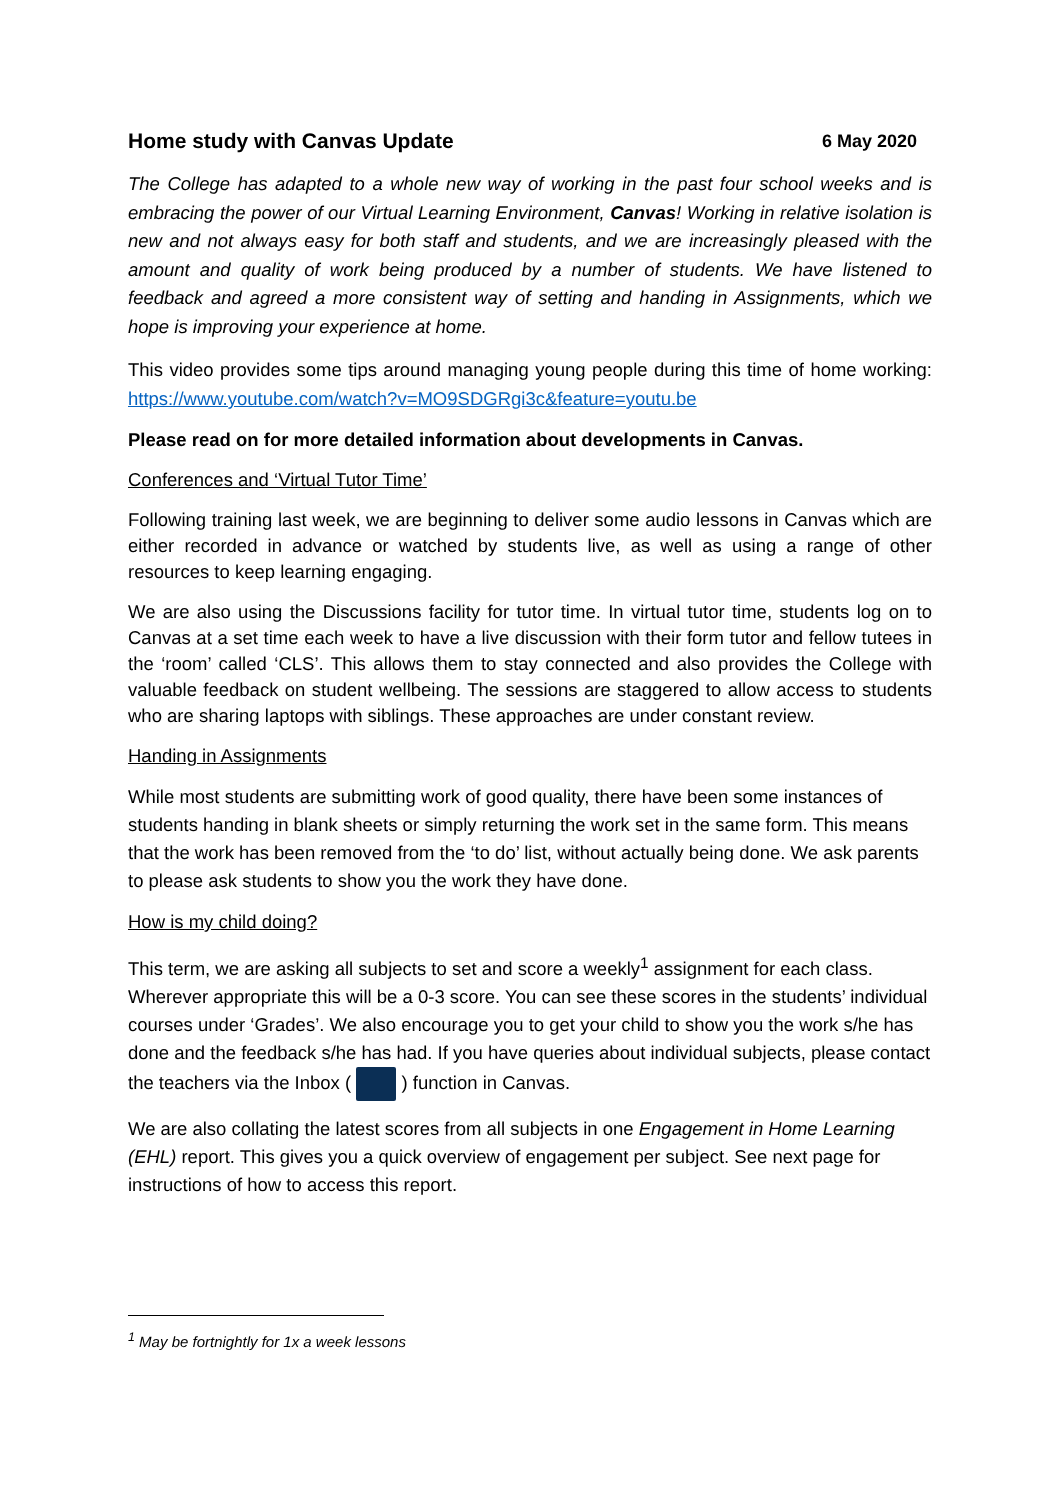Home study with Canvas Update 6 May 2020
The College has adapted to a whole new way of working in the past four school weeks and is embracing the power of our Virtual Learning Environment, Canvas! Working in relative isolation is new and not always easy for both staff and students, and we are increasingly pleased with the amount and quality of work being produced by a number of students. We have listened to feedback and agreed a more consistent way of setting and handing in Assignments, which we hope is improving your experience at home.
This video provides some tips around managing young people during this time of home working: https://www.youtube.com/watch?v=MO9SDGRgi3c&feature=youtu.be
Please read on for more detailed information about developments in Canvas.
Conferences and ‘Virtual Tutor Time’
Following training last week, we are beginning to deliver some audio lessons in Canvas which are either recorded in advance or watched by students live, as well as using a range of other resources to keep learning engaging.
We are also using the Discussions facility for tutor time. In virtual tutor time, students log on to Canvas at a set time each week to have a live discussion with their form tutor and fellow tutees in the ‘room’ called ‘CLS’. This allows them to stay connected and also provides the College with valuable feedback on student wellbeing. The sessions are staggered to allow access to students who are sharing laptops with siblings. These approaches are under constant review.
Handing in Assignments
While most students are submitting work of good quality, there have been some instances of students handing in blank sheets or simply returning the work set in the same form. This means that the work has been removed from the ‘to do’ list, without actually being done. We ask parents to please ask students to show you the work they have done.
How is my child doing?
This term, we are asking all subjects to set and score a weekly<sup>1</sup> assignment for each class. Wherever appropriate this will be a 0-3 score. You can see these scores in the students’ individual courses under ‘Grades’. We also encourage you to get your child to show you the work s/he has done and the feedback s/he has had. If you have queries about individual subjects, please contact the teachers via the Inbox ( ) function in Canvas.
We are also collating the latest scores from all subjects in one Engagement in Home Learning (EHL) report. This gives you a quick overview of engagement per subject. See next page for instructions of how to access this report.
<sup>1</sup> May be fortnightly for 1x a week lessons